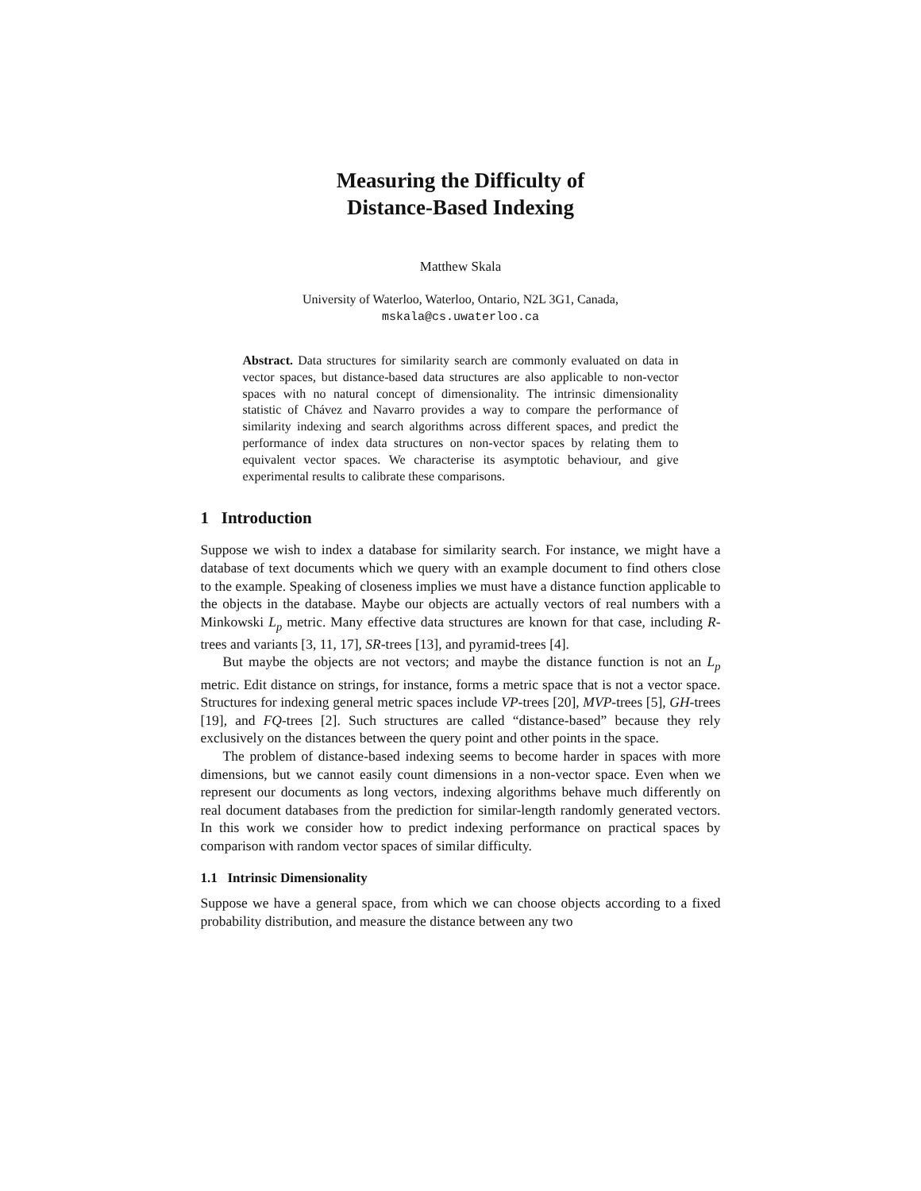Measuring the Difficulty of
Distance-Based Indexing
Matthew Skala
University of Waterloo, Waterloo, Ontario, N2L 3G1, Canada,
mskala@cs.uwaterloo.ca
Abstract. Data structures for similarity search are commonly evaluated on data in vector spaces, but distance-based data structures are also applicable to non-vector spaces with no natural concept of dimensionality. The intrinsic dimensionality statistic of Chávez and Navarro provides a way to compare the performance of similarity indexing and search algorithms across different spaces, and predict the performance of index data structures on non-vector spaces by relating them to equivalent vector spaces. We characterise its asymptotic behaviour, and give experimental results to calibrate these comparisons.
1 Introduction
Suppose we wish to index a database for similarity search. For instance, we might have a database of text documents which we query with an example document to find others close to the example. Speaking of closeness implies we must have a distance function applicable to the objects in the database. Maybe our objects are actually vectors of real numbers with a Minkowski L<sub>p</sub> metric. Many effective data structures are known for that case, including R-trees and variants [3, 11, 17], SR-trees [13], and pyramid-trees [4].
But maybe the objects are not vectors; and maybe the distance function is not an L<sub>p</sub> metric. Edit distance on strings, for instance, forms a metric space that is not a vector space. Structures for indexing general metric spaces include VP-trees [20], MVP-trees [5], GH-trees [19], and FQ-trees [2]. Such structures are called “distance-based” because they rely exclusively on the distances between the query point and other points in the space.
The problem of distance-based indexing seems to become harder in spaces with more dimensions, but we cannot easily count dimensions in a non-vector space. Even when we represent our documents as long vectors, indexing algorithms behave much differently on real document databases from the prediction for similar-length randomly generated vectors. In this work we consider how to predict indexing performance on practical spaces by comparison with random vector spaces of similar difficulty.
1.1 Intrinsic Dimensionality
Suppose we have a general space, from which we can choose objects according to a fixed probability distribution, and measure the distance between any two